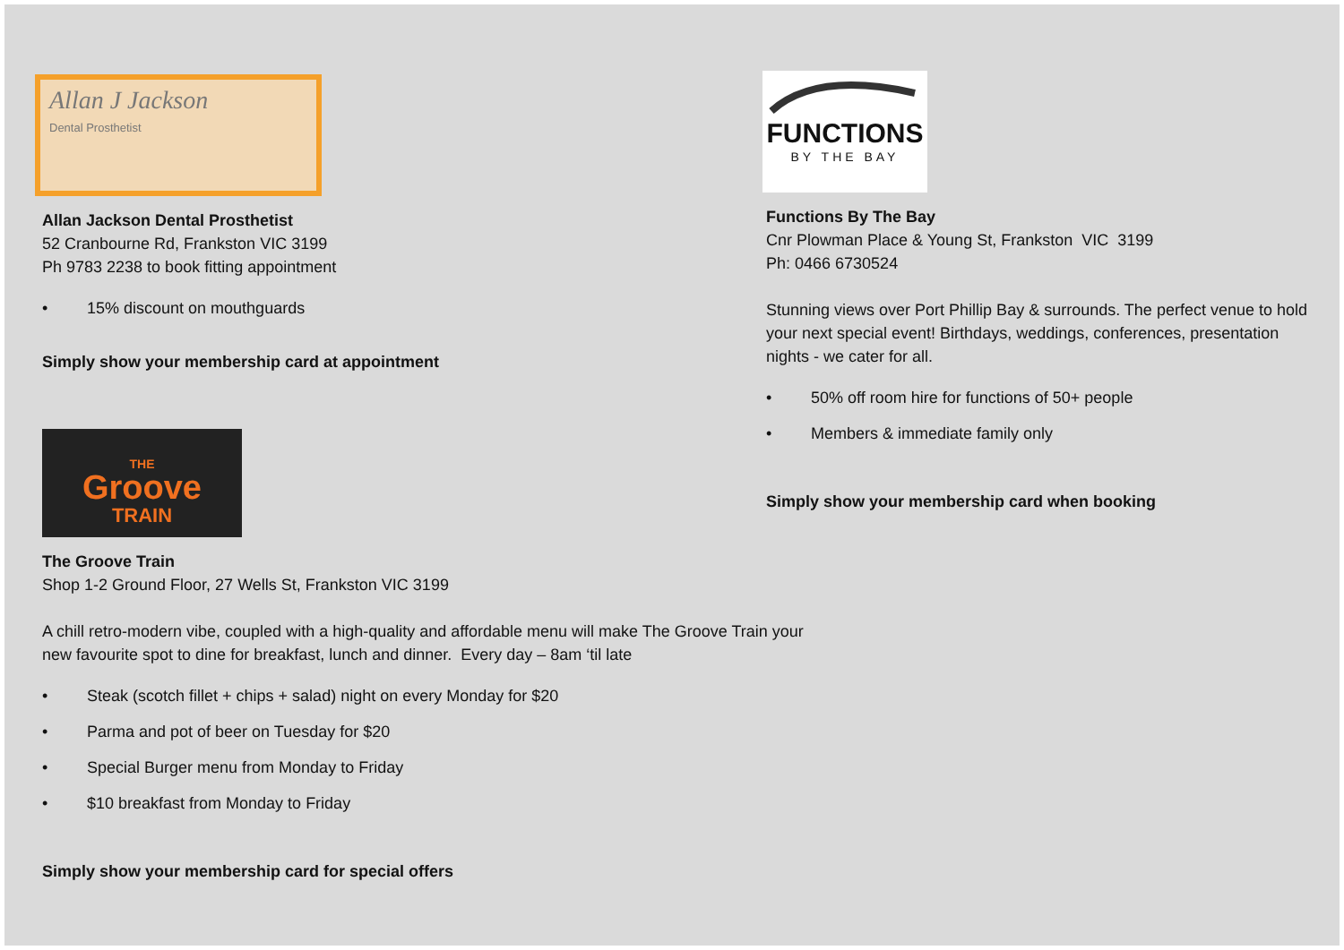Allan J Jackson
Dental Prosthetist
Allan Jackson Dental Prosthetist
52 Cranbourne Rd, Frankston VIC 3199
Ph 9783 2238 to book fitting appointment
• 15% discount on mouthguards
Simply show your membership card at appointment
THE
Groove
TRAIN
The Groove Train
Shop 1-2 Ground Floor, 27 Wells St, Frankston VIC 3199
A chill retro-modern vibe, coupled with a high-quality and affordable menu will make The Groove Train your new favourite spot to dine for breakfast, lunch and dinner. Every day – 8am ‘til late
• Steak (scotch fillet + chips + salad) night on every Monday for $20
• Parma and pot of beer on Tuesday for $20
• Special Burger menu from Monday to Friday
• $10 breakfast from Monday to Friday
Simply show your membership card for special offers
FUNCTIONS
BY THE BAY
Functions By The Bay
Cnr Plowman Place & Young St, Frankston VIC 3199
Ph: 0466 6730524
Stunning views over Port Phillip Bay & surrounds. The perfect venue to hold your next special event! Birthdays, weddings, conferences, presentation nights - we cater for all.
• 50% off room hire for functions of 50+ people
• Members & immediate family only
Simply show your membership card when booking